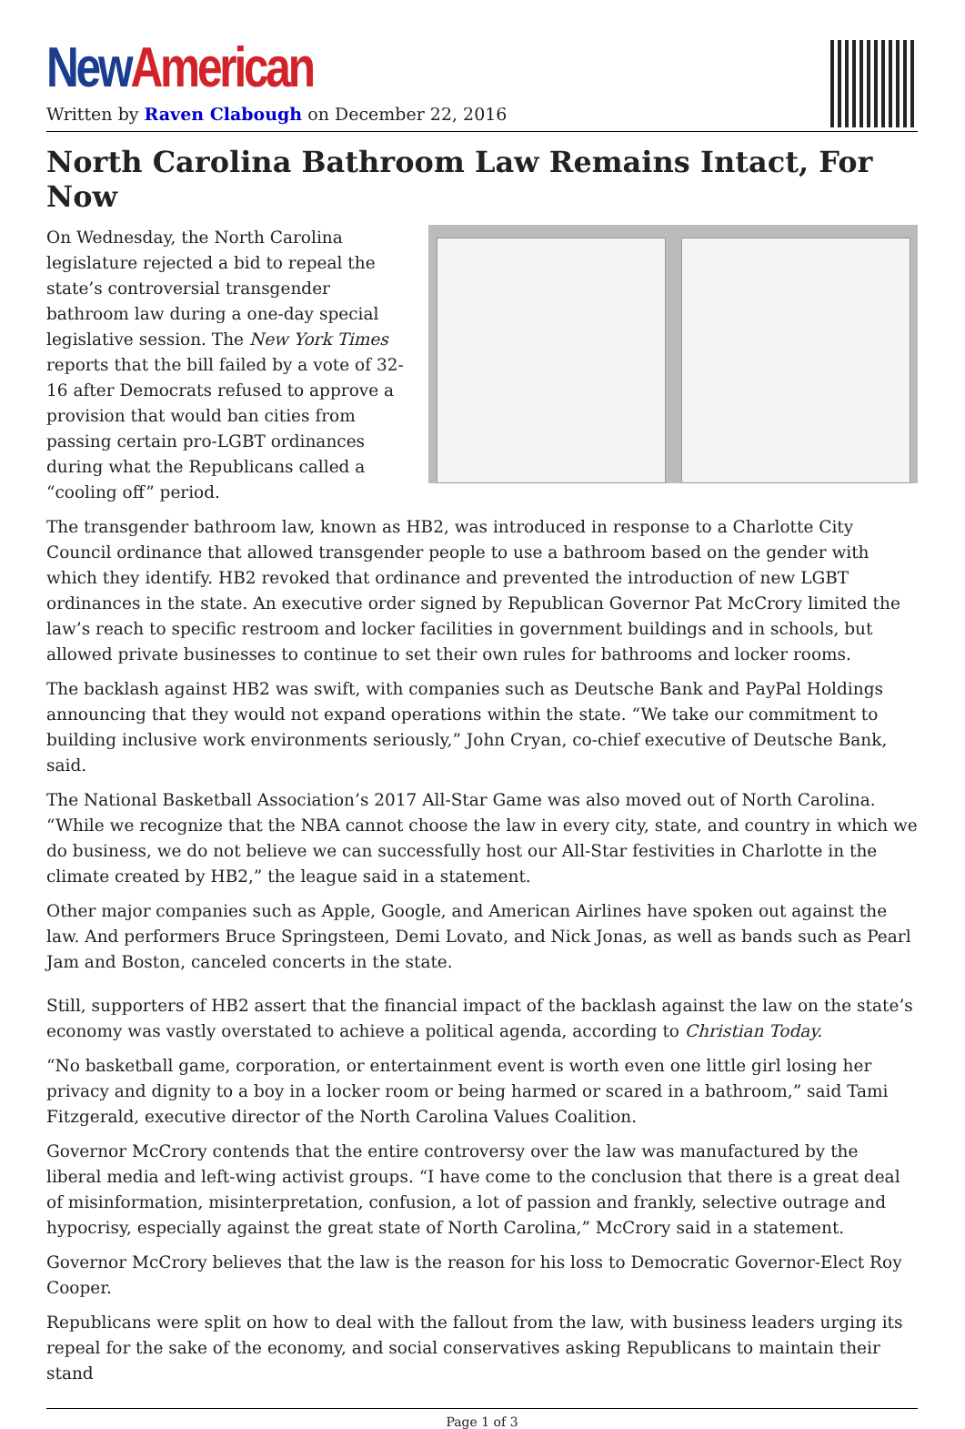New American
Written by Raven Clabough on December 22, 2016
North Carolina Bathroom Law Remains Intact, For Now
On Wednesday, the North Carolina legislature rejected a bid to repeal the state’s controversial transgender bathroom law during a one-day special legislative session. The New York Times reports that the bill failed by a vote of 32-16 after Democrats refused to approve a provision that would ban cities from passing certain pro-LGBT ordinances during what the Republicans called a “cooling off” period.
The transgender bathroom law, known as HB2, was introduced in response to a Charlotte City Council ordinance that allowed transgender people to use a bathroom based on the gender with which they identify. HB2 revoked that ordinance and prevented the introduction of new LGBT ordinances in the state. An executive order signed by Republican Governor Pat McCrory limited the law’s reach to specific restroom and locker facilities in government buildings and in schools, but allowed private businesses to continue to set their own rules for bathrooms and locker rooms.
The backlash against HB2 was swift, with companies such as Deutsche Bank and PayPal Holdings announcing that they would not expand operations within the state. “We take our commitment to building inclusive work environments seriously,” John Cryan, co-chief executive of Deutsche Bank, said.
The National Basketball Association’s 2017 All-Star Game was also moved out of North Carolina. “While we recognize that the NBA cannot choose the law in every city, state, and country in which we do business, we do not believe we can successfully host our All-Star festivities in Charlotte in the climate created by HB2,” the league said in a statement.
Other major companies such as Apple, Google, and American Airlines have spoken out against the law. And performers Bruce Springsteen, Demi Lovato, and Nick Jonas, as well as bands such as Pearl Jam and Boston, canceled concerts in the state.
Still, supporters of HB2 assert that the financial impact of the backlash against the law on the state’s economy was vastly overstated to achieve a political agenda, according to Christian Today.
“No basketball game, corporation, or entertainment event is worth even one little girl losing her privacy and dignity to a boy in a locker room or being harmed or scared in a bathroom,” said Tami Fitzgerald, executive director of the North Carolina Values Coalition.
Governor McCrory contends that the entire controversy over the law was manufactured by the liberal media and left-wing activist groups. “I have come to the conclusion that there is a great deal of misinformation, misinterpretation, confusion, a lot of passion and frankly, selective outrage and hypocrisy, especially against the great state of North Carolina,” McCrory said in a statement.
Governor McCrory believes that the law is the reason for his loss to Democratic Governor-Elect Roy Cooper.
Republicans were split on how to deal with the fallout from the law, with business leaders urging its repeal for the sake of the economy, and social conservatives asking Republicans to maintain their stand
Page 1 of 3